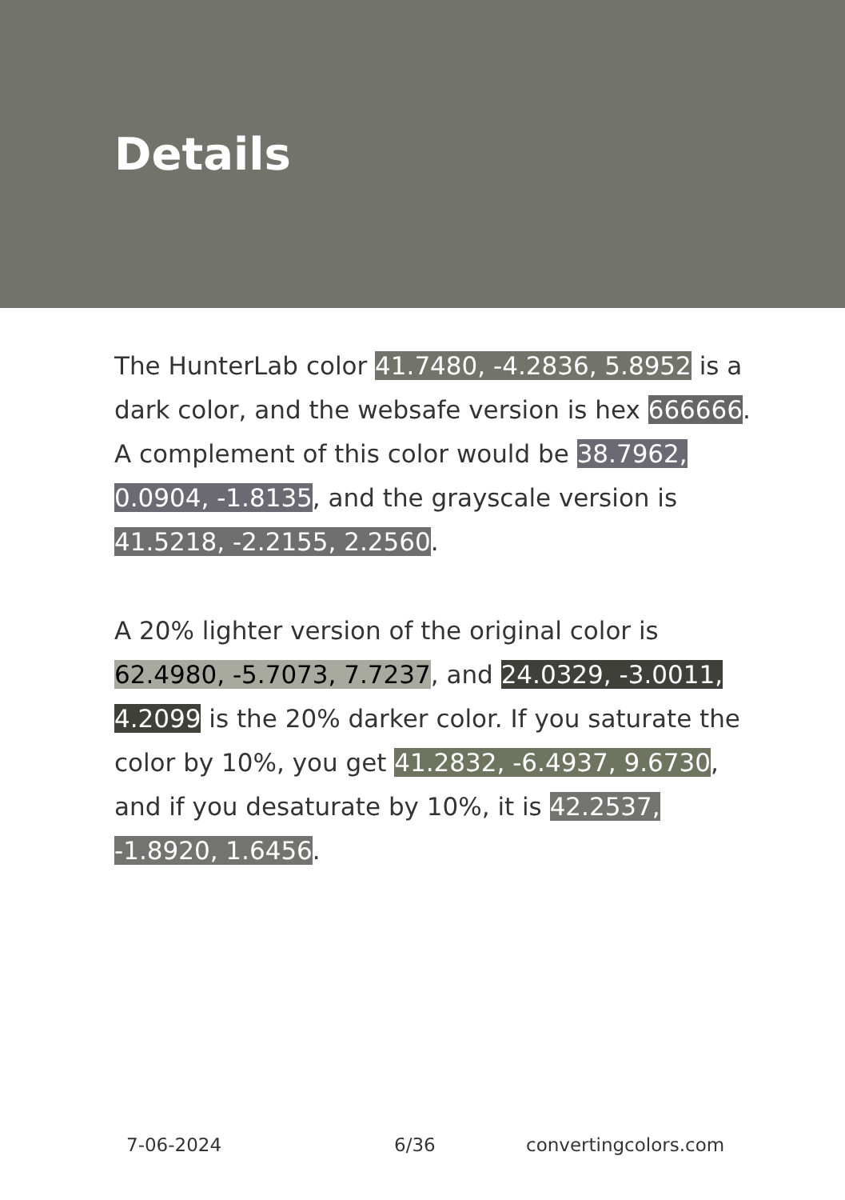Details
The HunterLab color 41.7480, -4.2836, 5.8952 is a dark color, and the websafe version is hex 666666. A complement of this color would be 38.7962, 0.0904, -1.8135, and the grayscale version is 41.5218, -2.2155, 2.2560.
A 20% lighter version of the original color is 62.4980, -5.7073, 7.7237, and 24.0329, -3.0011, 4.2099 is the 20% darker color. If you saturate the color by 10%, you get 41.2832, -6.4937, 9.6730, and if you desaturate by 10%, it is 42.2537, -1.8920, 1.6456.
7-06-2024 6/36 convertingcolors.com